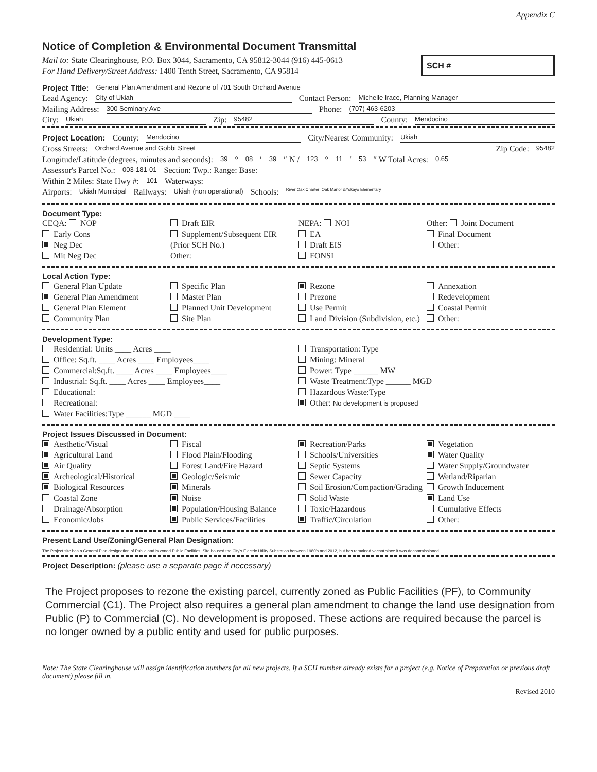Appendix C
Notice of Completion & Environmental Document Transmittal
Mail to: State Clearinghouse, P.O. Box 3044, Sacramento, CA 95812-3044 (916) 445-0613
For Hand Delivery/Street Address: 1400 Tenth Street, Sacramento, CA 95814
SCH #
Project Title: General Plan Amendment and Rezone of 701 South Orchard Avenue
Lead Agency: City of Ukiah Contact Person: Michelle Irace, Planning Manager
Mailing Address: 300 Seminary Ave Phone: (707) 463-6203
City: Ukiah Zip: 95482 County: Mendocino
Project Location: County: Mendocino City/Nearest Community: Ukiah
Cross Streets: Orchard Avenue and Gobbi Street Zip Code: 95482
Longitude/Latitude (degrees, minutes and seconds): 39 ° 08 ′ 39 ″ N / 123 ° 11 ′ 53 ″ W Total Acres: 0.65
Assessor's Parcel No.: 003-181-01 Section: Twp.: Range: Base:
Within 2 Miles: State Hwy #: 101 Waterways:
Airports: Ukiah Municipal Railways: Ukiah (non operational) Schools: River Oak Charter; Oak Manor &Yokayo Elementary
Document Type:
CEQA: NOP
Early Cons
Neg Dec
Mit Neg Dec
Draft EIR
Supplement/Subsequent EIR
(Prior SCH No.)
Other:
NEPA: NOI
EA
Draft EIS
FONSI
Other: Joint Document
Final Document
Other:
Local Action Type:
General Plan Update
General Plan Amendment
General Plan Element
Community Plan
Specific Plan
Master Plan
Planned Unit Development
Site Plan
Rezone
Prezone
Use Permit
Land Division (Subdivision, etc.)
Annexation
Redevelopment
Coastal Permit
Other:
Development Type:
Residential: Units ____ Acres ____
Office: Sq.ft. ____ Acres ____ Employees____
Commercial:Sq.ft. ____ Acres ____ Employees____
Industrial: Sq.ft. ____ Acres ____ Employees____
Educational:
Recreational:
Water Facilities:Type ______ MGD ____
Transportation: Type
Mining: Mineral
Power: Type ______ MW
Waste Treatment:Type ______ MGD
Hazardous Waste:Type
Other: No development is proposed
Project Issues Discussed in Document:
Aesthetic/Visual
Agricultural Land
Air Quality
Archeological/Historical
Biological Resources
Coastal Zone
Drainage/Absorption
Economic/Jobs
Fiscal
Flood Plain/Flooding
Forest Land/Fire Hazard
Geologic/Seismic
Minerals
Noise
Population/Housing Balance
Public Services/Facilities
Recreation/Parks
Schools/Universities
Septic Systems
Sewer Capacity
Soil Erosion/Compaction/Grading
Solid Waste
Toxic/Hazardous
Traffic/Circulation
Vegetation
Water Quality
Water Supply/Groundwater
Wetland/Riparian
Growth Inducement
Land Use
Cumulative Effects
Other:
Present Land Use/Zoning/General Plan Designation:
The Project site has a General Plan designation of Public and is zoned Public Facilities. Site housed the City's Electric Utility Substation between 1980's and 2012, but has remained vacant since it was decommissioned.
Project Description: (please use a separate page if necessary)
The Project proposes to rezone the existing parcel, currently zoned as Public Facilities (PF), to Community Commercial (C1). The Project also requires a general plan amendment to change the land use designation from Public (P) to Commercial (C). No development is proposed. These actions are required because the parcel is no longer owned by a public entity and used for public purposes.
Note: The State Clearinghouse will assign identification numbers for all new projects. If a SCH number already exists for a project (e.g. Notice of Preparation or previous draft document) please fill in.
Revised 2010